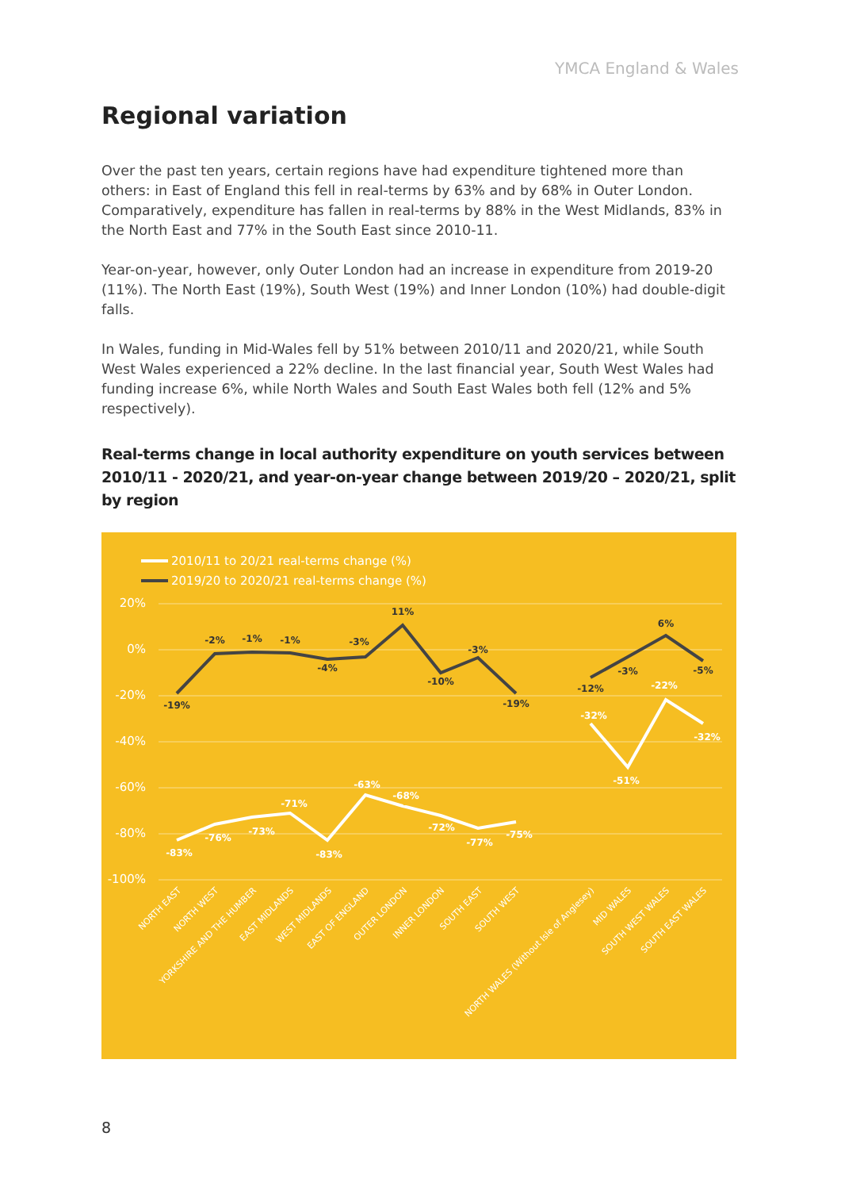YMCA England & Wales
Regional variation
Over the past ten years, certain regions have had expenditure tightened more than others: in East of England this fell in real-terms by 63% and by 68% in Outer London. Comparatively, expenditure has fallen in real-terms by 88% in the West Midlands, 83% in the North East and 77% in the South East since 2010-11.
Year-on-year, however, only Outer London had an increase in expenditure from 2019-20 (11%). The North East (19%), South West (19%) and Inner London (10%) had double-digit falls.
In Wales, funding in Mid-Wales fell by 51% between 2010/11 and 2020/21, while South West Wales experienced a 22% decline. In the last financial year, South West Wales had funding increase 6%, while North Wales and South East Wales both fell (12% and 5% respectively).
Real-terms change in local authority expenditure on youth services between 2010/11 - 2020/21, and year-on-year change between 2019/20 – 2020/21, split by region
20%
0%
-20%
-40%
-60%
-80%
-100%
2010/11 to 20/21 real-terms change (%)
2019/20 to 2020/21 real-terms change (%)
-19%
-2%
-1%
-1%
-4%
-3%
11%
-10%
-3%
-19%
-12%
-3%
6%
-5%
-83%
-76%
-73%
-71%
-83%
-63%
-68%
-72%
-77%
-75%
-32%
-51%
-22%
-32%
NORTH EAST
NORTH WEST
YORKSHIRE AND THE HUMBER
EAST MIDLANDS
WEST MIDLANDS
EAST OF ENGLAND
OUTER LONDON
INNER LONDON
SOUTH EAST
SOUTH WEST
NORTH WALES (Without Isle of Anglesey)
MID WALES
SOUTH WEST WALES
SOUTH EAST WALES
8